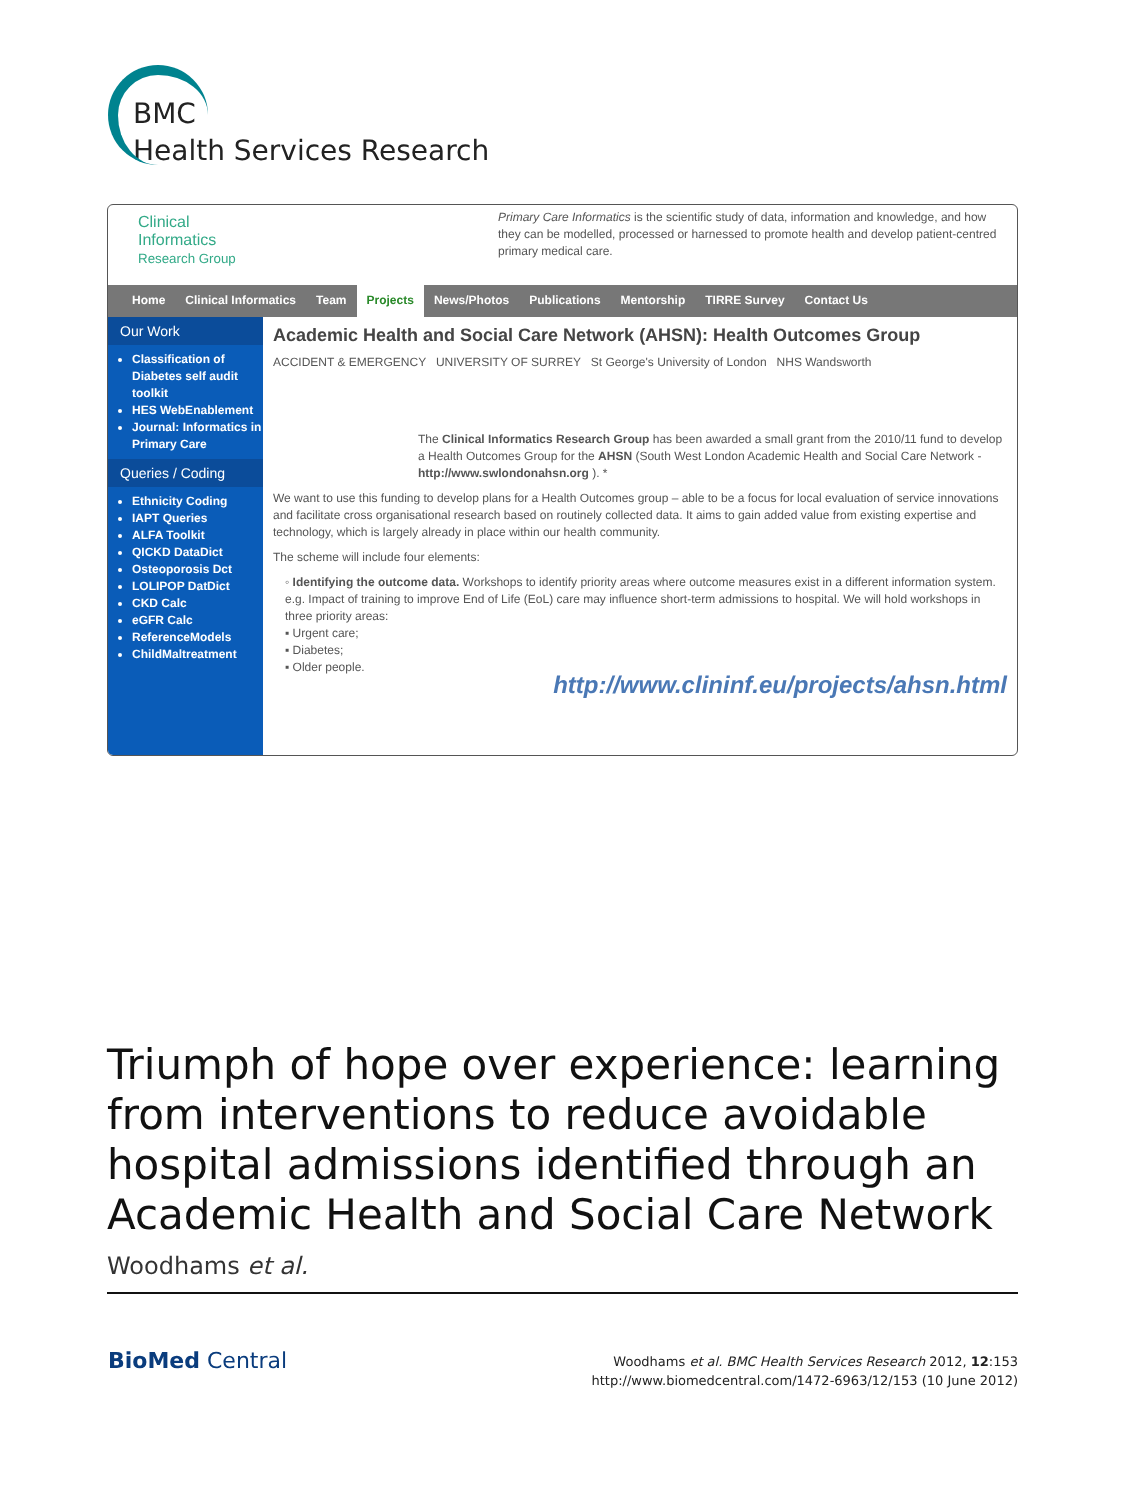BMC
Health Services Research
Clinical
Informatics
Research Group
Primary Care Informatics is the scientific study of data, information and knowledge, and how they can be modelled, processed or harnessed to promote health and develop patient-centred primary medical care.
Home Clinical Informatics Team Projects News/Photos Publications Mentorship TIRRE Survey Contact Us
Our Work
Classification of Diabetes self audit toolkit
HES WebEnablement
Journal: Informatics in Primary Care
Queries / Coding
Ethnicity Coding
IAPT Queries
ALFA Toolkit
QICKD DataDict
Osteoporosis Dct
LOLIPOP DatDict
CKD Calc
eGFR Calc
ReferenceModels
ChildMaltreatment
Academic Health and Social Care Network (AHSN): Health Outcomes Group
ACCIDENT & EMERGENCY UNIVERSITY OF SURREY St George's University of London NHS Wandsworth
The Clinical Informatics Research Group has been awarded a small grant from the 2010/11 fund to develop a Health Outcomes Group for the AHSN (South West London Academic Health and Social Care Network - http://www.swlondonahsn.org ). *
We want to use this funding to develop plans for a Health Outcomes group – able to be a focus for local evaluation of service innovations and facilitate cross organisational research based on routinely collected data. It aims to gain added value from existing expertise and technology, which is largely already in place within our health community.
The scheme will include four elements:
◦ Identifying the outcome data. Workshops to identify priority areas where outcome measures exist in a different information system. e.g. Impact of training to improve End of Life (EoL) care may influence short-term admissions to hospital. We will hold workshops in three priority areas:
▪ Urgent care;
▪ Diabetes;
▪ Older people.
http://www.clininf.eu/projects/ahsn.html
Triumph of hope over experience: learning from interventions to reduce avoidable hospital admissions identified through an Academic Health and Social Care Network
Woodhams et al.
BioMed Central
Woodhams et al. BMC Health Services Research 2012, 12:153
http://www.biomedcentral.com/1472-6963/12/153 (10 June 2012)